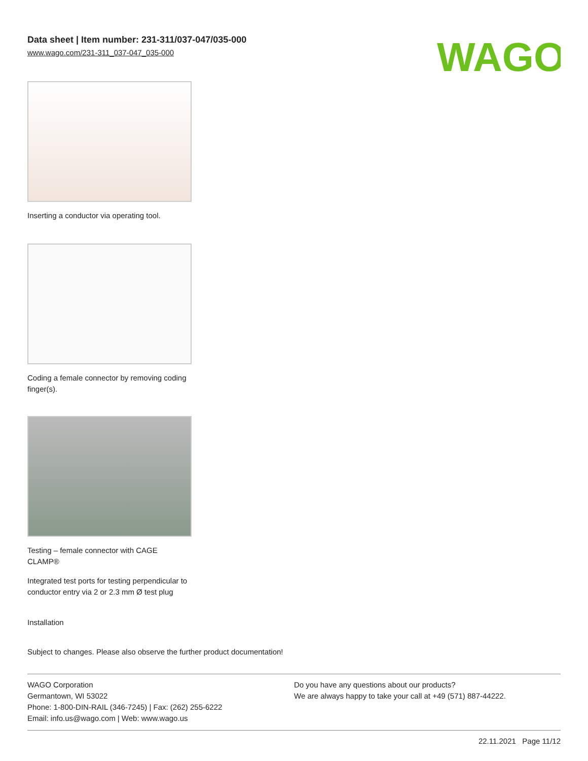Data sheet | Item number: 231-311/037-047/035-000
www.wago.com/231-311_037-047_035-000
WAGO
Inserting a conductor via operating tool.
Coding a female connector by removing coding finger(s).
Testing – female connector with CAGE CLAMP®
Integrated test ports for testing perpendicular to conductor entry via 2 or 2.3 mm Ø test plug
Installation
Subject to changes. Please also observe the further product documentation!
WAGO Corporation
Germantown, WI 53022
Phone: 1-800-DIN-RAIL (346-7245) | Fax: (262) 255-6222
Email: info.us@wago.com | Web: www.wago.us
Do you have any questions about our products?
We are always happy to take your call at +49 (571) 887-44222.
22.11.2021 Page 11/12